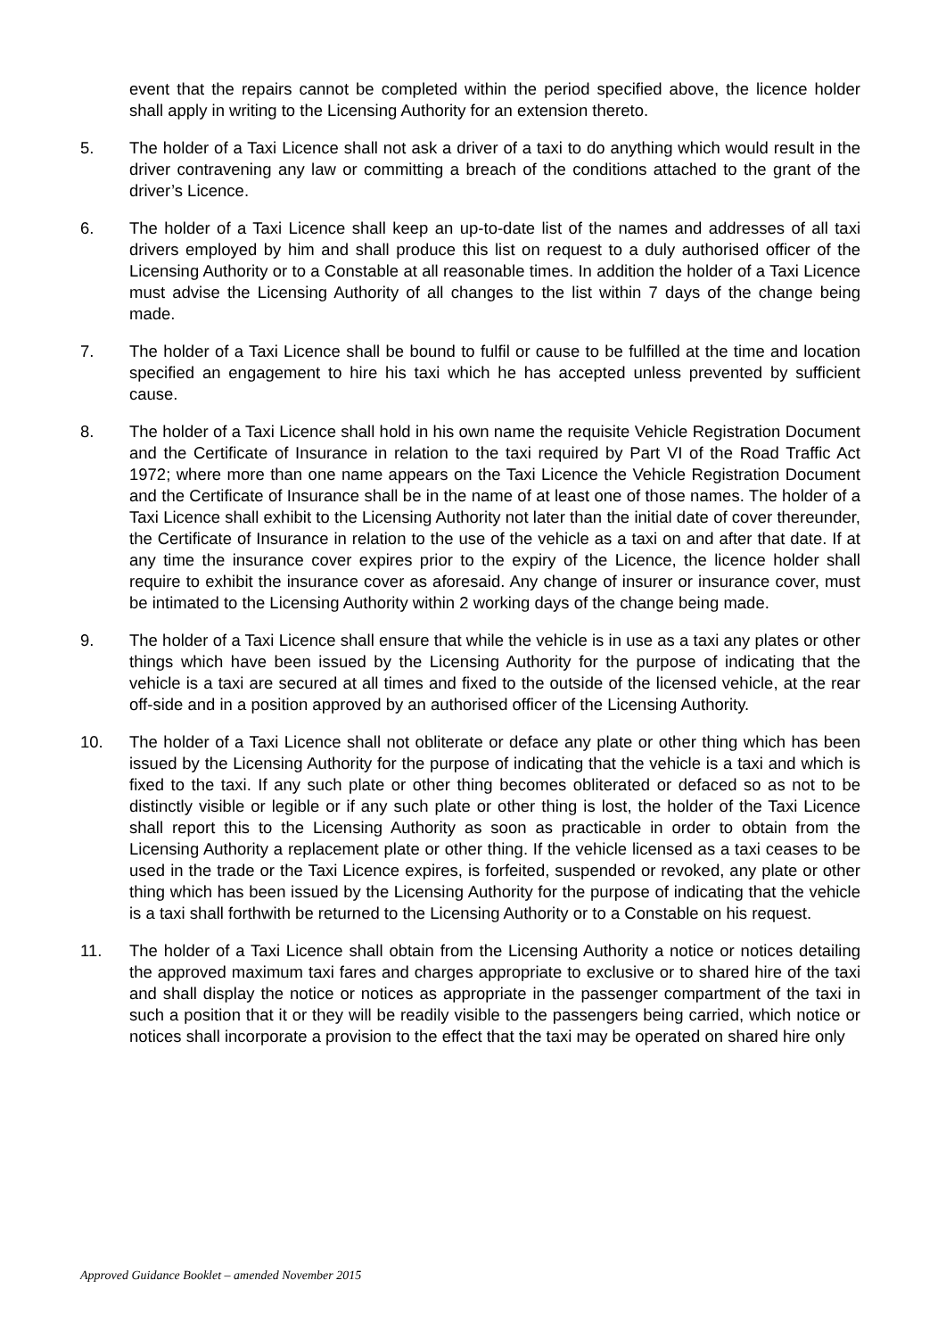event that the repairs cannot be completed within the period specified above, the licence holder shall apply in writing to the Licensing Authority for an extension thereto.
5. The holder of a Taxi Licence shall not ask a driver of a taxi to do anything which would result in the driver contravening any law or committing a breach of the conditions attached to the grant of the driver’s Licence.
6. The holder of a Taxi Licence shall keep an up-to-date list of the names and addresses of all taxi drivers employed by him and shall produce this list on request to a duly authorised officer of the Licensing Authority or to a Constable at all reasonable times. In addition the holder of a Taxi Licence must advise the Licensing Authority of all changes to the list within 7 days of the change being made.
7. The holder of a Taxi Licence shall be bound to fulfil or cause to be fulfilled at the time and location specified an engagement to hire his taxi which he has accepted unless prevented by sufficient cause.
8. The holder of a Taxi Licence shall hold in his own name the requisite Vehicle Registration Document and the Certificate of Insurance in relation to the taxi required by Part VI of the Road Traffic Act 1972; where more than one name appears on the Taxi Licence the Vehicle Registration Document and the Certificate of Insurance shall be in the name of at least one of those names. The holder of a Taxi Licence shall exhibit to the Licensing Authority not later than the initial date of cover thereunder, the Certificate of Insurance in relation to the use of the vehicle as a taxi on and after that date. If at any time the insurance cover expires prior to the expiry of the Licence, the licence holder shall require to exhibit the insurance cover as aforesaid. Any change of insurer or insurance cover, must be intimated to the Licensing Authority within 2 working days of the change being made.
9. The holder of a Taxi Licence shall ensure that while the vehicle is in use as a taxi any plates or other things which have been issued by the Licensing Authority for the purpose of indicating that the vehicle is a taxi are secured at all times and fixed to the outside of the licensed vehicle, at the rear off-side and in a position approved by an authorised officer of the Licensing Authority.
10. The holder of a Taxi Licence shall not obliterate or deface any plate or other thing which has been issued by the Licensing Authority for the purpose of indicating that the vehicle is a taxi and which is fixed to the taxi. If any such plate or other thing becomes obliterated or defaced so as not to be distinctly visible or legible or if any such plate or other thing is lost, the holder of the Taxi Licence shall report this to the Licensing Authority as soon as practicable in order to obtain from the Licensing Authority a replacement plate or other thing. If the vehicle licensed as a taxi ceases to be used in the trade or the Taxi Licence expires, is forfeited, suspended or revoked, any plate or other thing which has been issued by the Licensing Authority for the purpose of indicating that the vehicle is a taxi shall forthwith be returned to the Licensing Authority or to a Constable on his request.
11. The holder of a Taxi Licence shall obtain from the Licensing Authority a notice or notices detailing the approved maximum taxi fares and charges appropriate to exclusive or to shared hire of the taxi and shall display the notice or notices as appropriate in the passenger compartment of the taxi in such a position that it or they will be readily visible to the passengers being carried, which notice or notices shall incorporate a provision to the effect that the taxi may be operated on shared hire only
Approved Guidance Booklet – amended November 2015